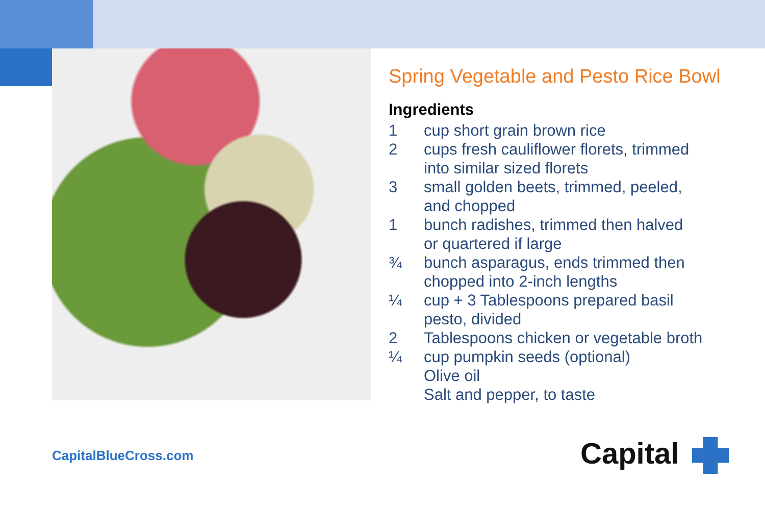Spring Vegetable and Pesto Rice Bowl
Ingredients
| 1 | cup short grain brown rice |
| 2 | cups fresh cauliflower florets, trimmed into similar sized florets |
| 3 | small golden beets, trimmed, peeled, and chopped |
| 1 | bunch radishes, trimmed then halved or quartered if large |
| ¾ | bunch asparagus, ends trimmed then chopped into 2-inch lengths |
| ¼ | cup + 3 Tablespoons prepared basil pesto, divided |
| 2 | Tablespoons chicken or vegetable broth |
| ¼ | cup pumpkin seeds (optional) |
| | Olive oil |
| | Salt and pepper, to taste |
CapitalBlueCross.com Capital